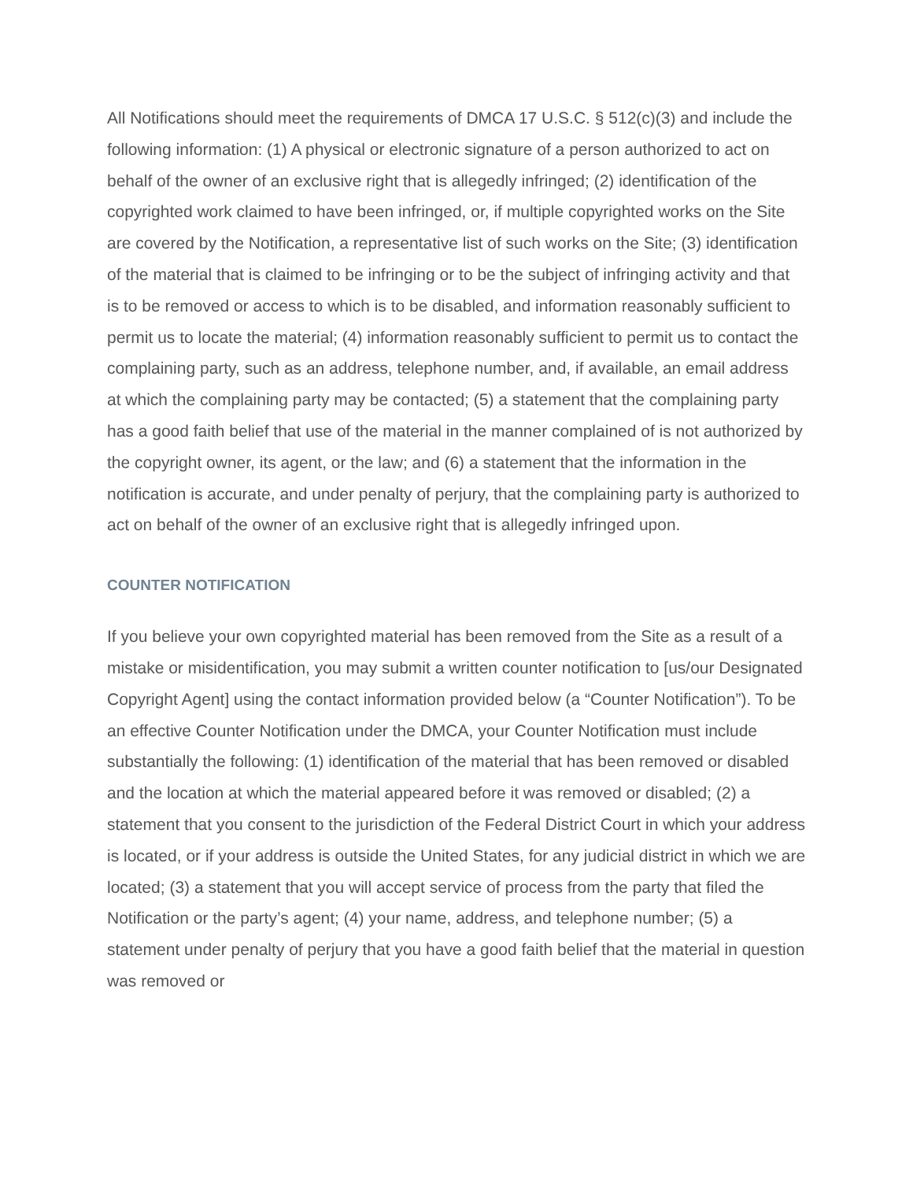All Notifications should meet the requirements of DMCA 17 U.S.C. § 512(c)(3) and include the following information: (1) A physical or electronic signature of a person authorized to act on behalf of the owner of an exclusive right that is allegedly infringed; (2) identification of the copyrighted work claimed to have been infringed, or, if multiple copyrighted works on the Site are covered by the Notification, a representative list of such works on the Site; (3) identification of the material that is claimed to be infringing or to be the subject of infringing activity and that is to be removed or access to which is to be disabled, and information reasonably sufficient to permit us to locate the material; (4) information reasonably sufficient to permit us to contact the complaining party, such as an address, telephone number, and, if available, an email address at which the complaining party may be contacted; (5) a statement that the complaining party has a good faith belief that use of the material in the manner complained of is not authorized by the copyright owner, its agent, or the law; and (6) a statement that the information in the notification is accurate, and under penalty of perjury, that the complaining party is authorized to act on behalf of the owner of an exclusive right that is allegedly infringed upon.
COUNTER NOTIFICATION
If you believe your own copyrighted material has been removed from the Site as a result of a mistake or misidentification, you may submit a written counter notification to [us/our Designated Copyright Agent] using the contact information provided below (a “Counter Notification”). To be an effective Counter Notification under the DMCA, your Counter Notification must include substantially the following: (1) identification of the material that has been removed or disabled and the location at which the material appeared before it was removed or disabled; (2) a statement that you consent to the jurisdiction of the Federal District Court in which your address is located, or if your address is outside the United States, for any judicial district in which we are located; (3) a statement that you will accept service of process from the party that filed the Notification or the party’s agent; (4) your name, address, and telephone number; (5) a statement under penalty of perjury that you have a good faith belief that the material in question was removed or